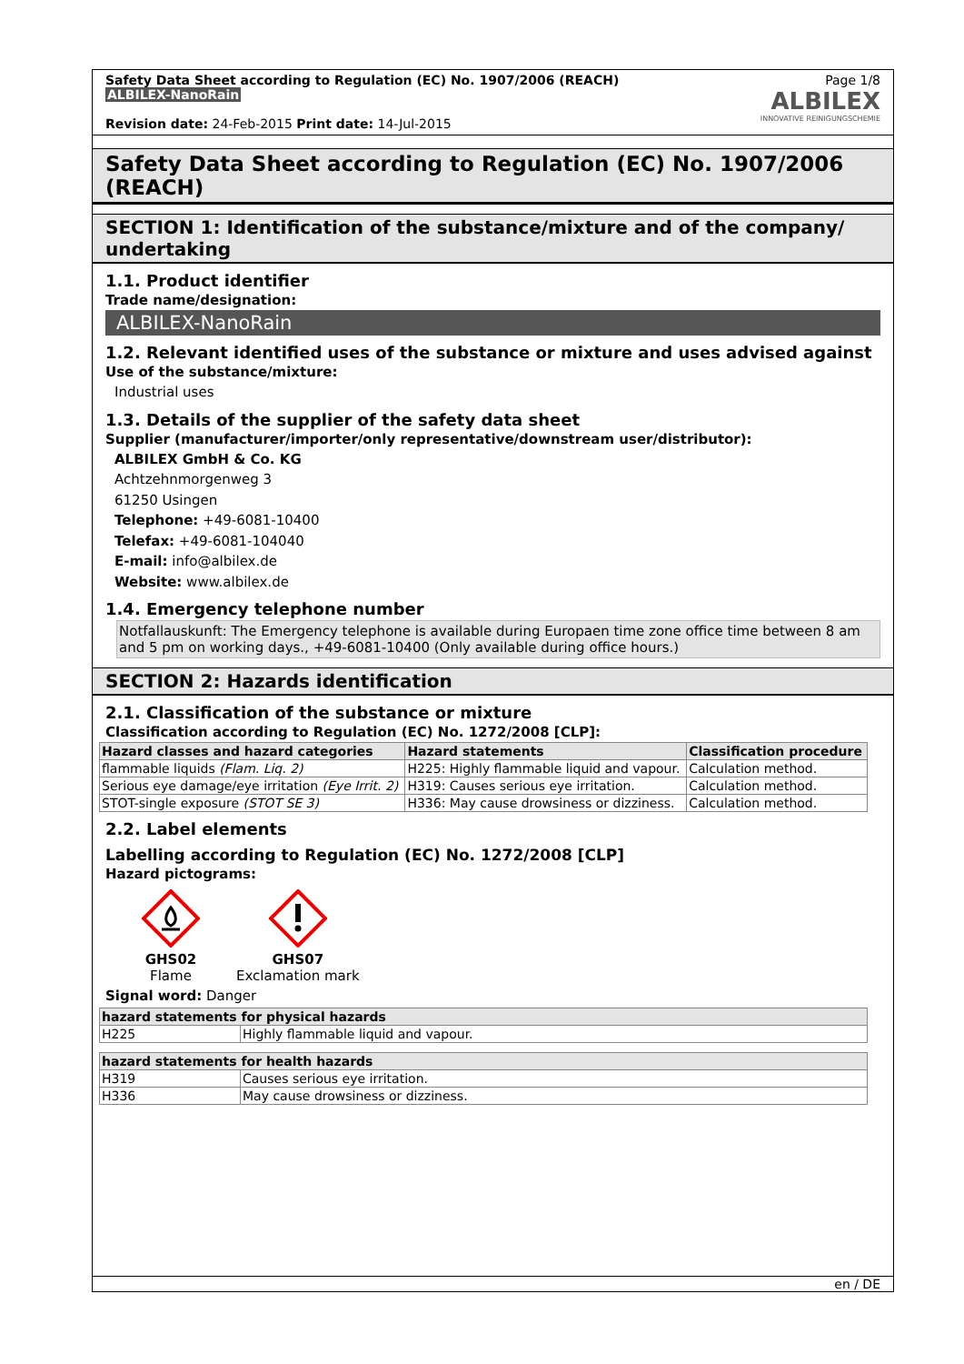Safety Data Sheet according to Regulation (EC) No. 1907/2006 (REACH)
ALBILEX-NanoRain
Revision date: 24-Feb-2015 Print date: 14-Jul-2015
Page 1/8
ALBILEX
INNOVATIVE REINIGUNGSCHEMIE
Safety Data Sheet according to Regulation (EC) No. 1907/2006 (REACH)
SECTION 1: Identification of the substance/mixture and of the company/ undertaking
1.1. Product identifier
Trade name/designation:
ALBILEX-NanoRain
1.2. Relevant identified uses of the substance or mixture and uses advised against
Use of the substance/mixture:
Industrial uses
1.3. Details of the supplier of the safety data sheet
Supplier (manufacturer/importer/only representative/downstream user/distributor):
ALBILEX GmbH & Co. KG
Achtzehnmorgenweg 3
61250 Usingen
Telephone: +49-6081-10400
Telefax: +49-6081-104040
E-mail: info@albilex.de
Website: www.albilex.de
1.4. Emergency telephone number
Notfallauskunft: The Emergency telephone is available during Europaen time zone office time between 8 am and 5 pm on working days., +49-6081-10400 (Only available during office hours.)
SECTION 2: Hazards identification
2.1. Classification of the substance or mixture
Classification according to Regulation (EC) No. 1272/2008 [CLP]:
| Hazard classes and hazard categories | Hazard statements | Classification procedure |
| --- | --- | --- |
| flammable liquids (Flam. Liq. 2) | H225: Highly flammable liquid and vapour. | Calculation method. |
| Serious eye damage/eye irritation (Eye Irrit. 2) | H319: Causes serious eye irritation. | Calculation method. |
| STOT-single exposure (STOT SE 3) | H336: May cause drowsiness or dizziness. | Calculation method. |
2.2. Label elements
Labelling according to Regulation (EC) No. 1272/2008 [CLP]
Hazard pictograms:
GHS02
Flame
GHS07
Exclamation mark
Signal word: Danger
| hazard statements for physical hazards | |
| --- | --- |
| H225 | Highly flammable liquid and vapour. |
| hazard statements for health hazards | |
| --- | --- |
| H319 | Causes serious eye irritation. |
| H336 | May cause drowsiness or dizziness. |
en / DE